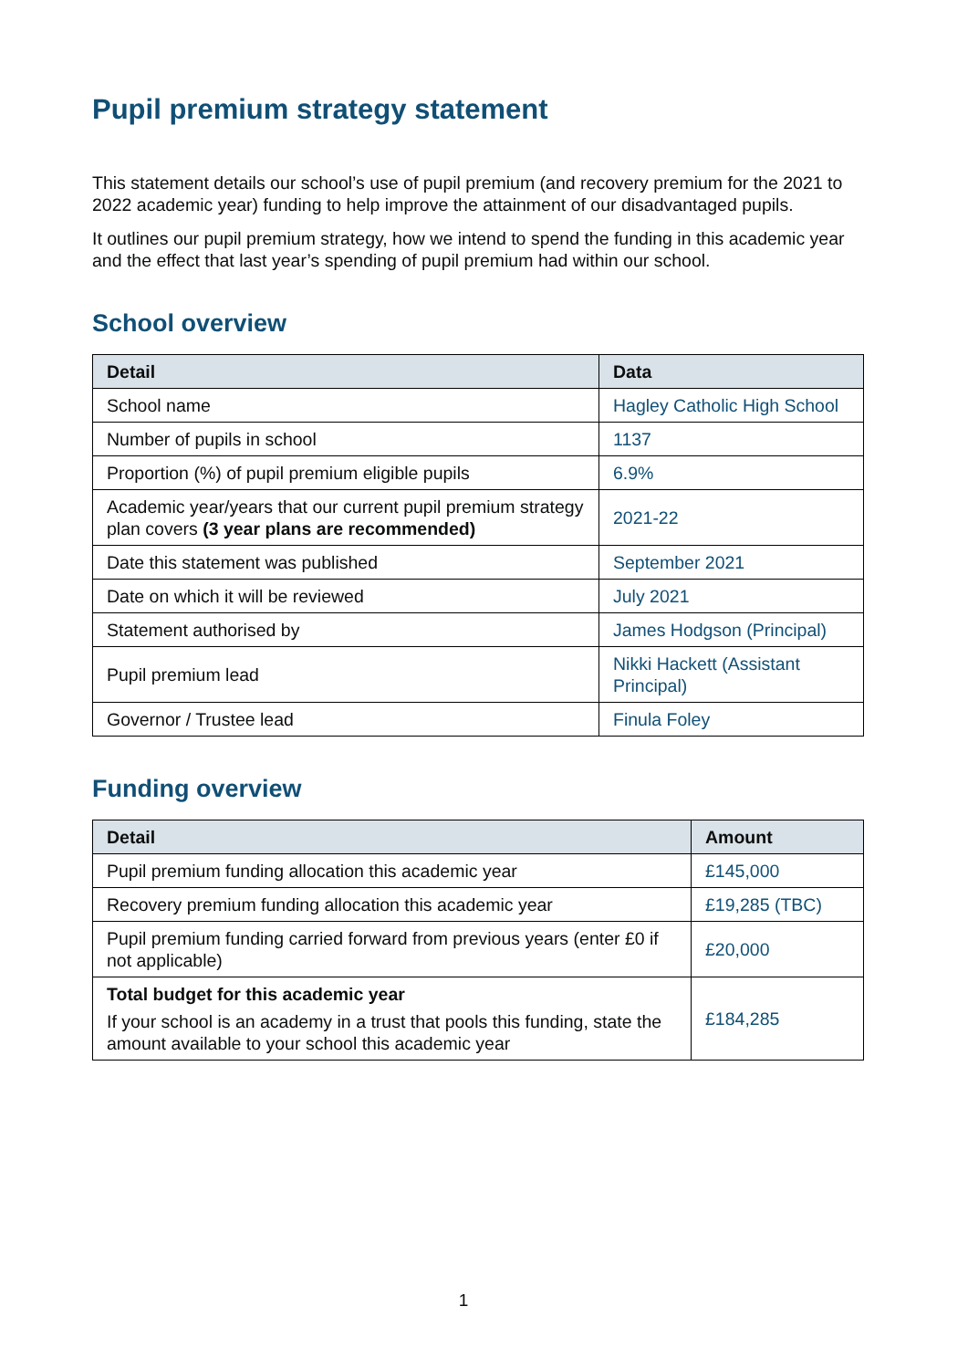Pupil premium strategy statement
This statement details our school’s use of pupil premium (and recovery premium for the 2021 to 2022 academic year) funding to help improve the attainment of our disadvantaged pupils.
It outlines our pupil premium strategy, how we intend to spend the funding in this academic year and the effect that last year’s spending of pupil premium had within our school.
School overview
| Detail | Data |
| --- | --- |
| School name | Hagley Catholic High School |
| Number of pupils in school | 1137 |
| Proportion (%) of pupil premium eligible pupils | 6.9% |
| Academic year/years that our current pupil premium strategy plan covers (3 year plans are recommended) | 2021-22 |
| Date this statement was published | September 2021 |
| Date on which it will be reviewed | July 2021 |
| Statement authorised by | James Hodgson (Principal) |
| Pupil premium lead | Nikki Hackett (Assistant Principal) |
| Governor / Trustee lead | Finula Foley |
Funding overview
| Detail | Amount |
| --- | --- |
| Pupil premium funding allocation this academic year | £145,000 |
| Recovery premium funding allocation this academic year | £19,285 (TBC) |
| Pupil premium funding carried forward from previous years (enter £0 if not applicable) | £20,000 |
| Total budget for this academic year If your school is an academy in a trust that pools this funding, state the amount available to your school this academic year | £184,285 |
1